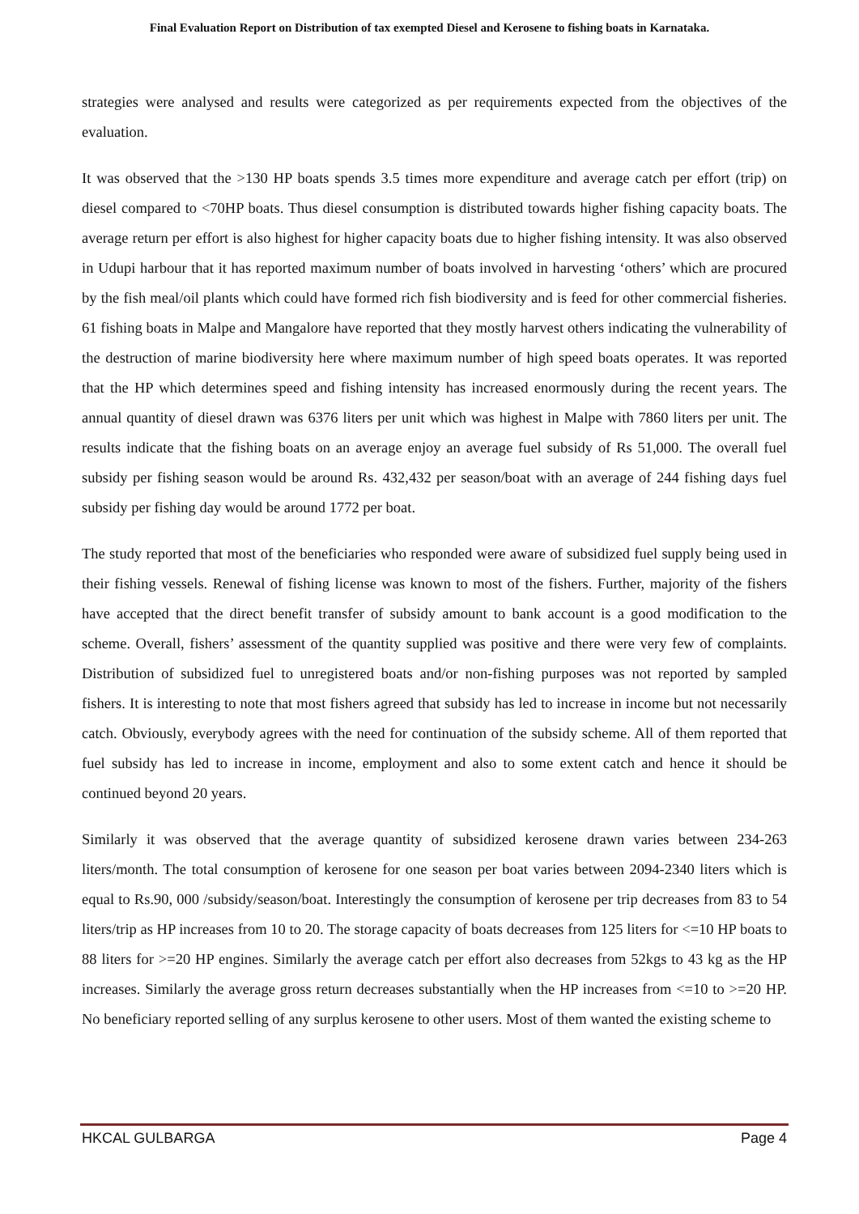Final Evaluation Report on Distribution of tax exempted Diesel and Kerosene to fishing boats in Karnataka.
strategies were analysed and results were categorized as per requirements expected from the objectives of the evaluation.
It was observed that the >130 HP boats spends 3.5 times more expenditure and average catch per effort (trip) on diesel compared to <70HP boats. Thus diesel consumption is distributed towards higher fishing capacity boats. The average return per effort is also highest for higher capacity boats due to higher fishing intensity. It was also observed in Udupi harbour that it has reported maximum number of boats involved in harvesting ‘others’ which are procured by the fish meal/oil plants which could have formed rich fish biodiversity and is feed for other commercial fisheries. 61 fishing boats in Malpe and Mangalore have reported that they mostly harvest others indicating the vulnerability of the destruction of marine biodiversity here where maximum number of high speed boats operates. It was reported that the HP which determines speed and fishing intensity has increased enormously during the recent years. The annual quantity of diesel drawn was 6376 liters per unit which was highest in Malpe with 7860 liters per unit. The results indicate that the fishing boats on an average enjoy an average fuel subsidy of Rs 51,000. The overall fuel subsidy per fishing season would be around Rs. 432,432 per season/boat with an average of 244 fishing days fuel subsidy per fishing day would be around 1772 per boat.
The study reported that most of the beneficiaries who responded were aware of subsidized fuel supply being used in their fishing vessels. Renewal of fishing license was known to most of the fishers. Further, majority of the fishers have accepted that the direct benefit transfer of subsidy amount to bank account is a good modification to the scheme. Overall, fishers’ assessment of the quantity supplied was positive and there were very few of complaints. Distribution of subsidized fuel to unregistered boats and/or non-fishing purposes was not reported by sampled fishers. It is interesting to note that most fishers agreed that subsidy has led to increase in income but not necessarily catch. Obviously, everybody agrees with the need for continuation of the subsidy scheme. All of them reported that fuel subsidy has led to increase in income, employment and also to some extent catch and hence it should be continued beyond 20 years.
Similarly it was observed that the average quantity of subsidized kerosene drawn varies between 234-263 liters/month. The total consumption of kerosene for one season per boat varies between 2094-2340 liters which is equal to Rs.90, 000 /subsidy/season/boat. Interestingly the consumption of kerosene per trip decreases from 83 to 54 liters/trip as HP increases from 10 to 20. The storage capacity of boats decreases from 125 liters for <=10 HP boats to 88 liters for >=20 HP engines. Similarly the average catch per effort also decreases from 52kgs to 43 kg as the HP increases. Similarly the average gross return decreases substantially when the HP increases from <=10 to >=20 HP. No beneficiary reported selling of any surplus kerosene to other users. Most of them wanted the existing scheme to
HKCAL GULBARGA Page 4